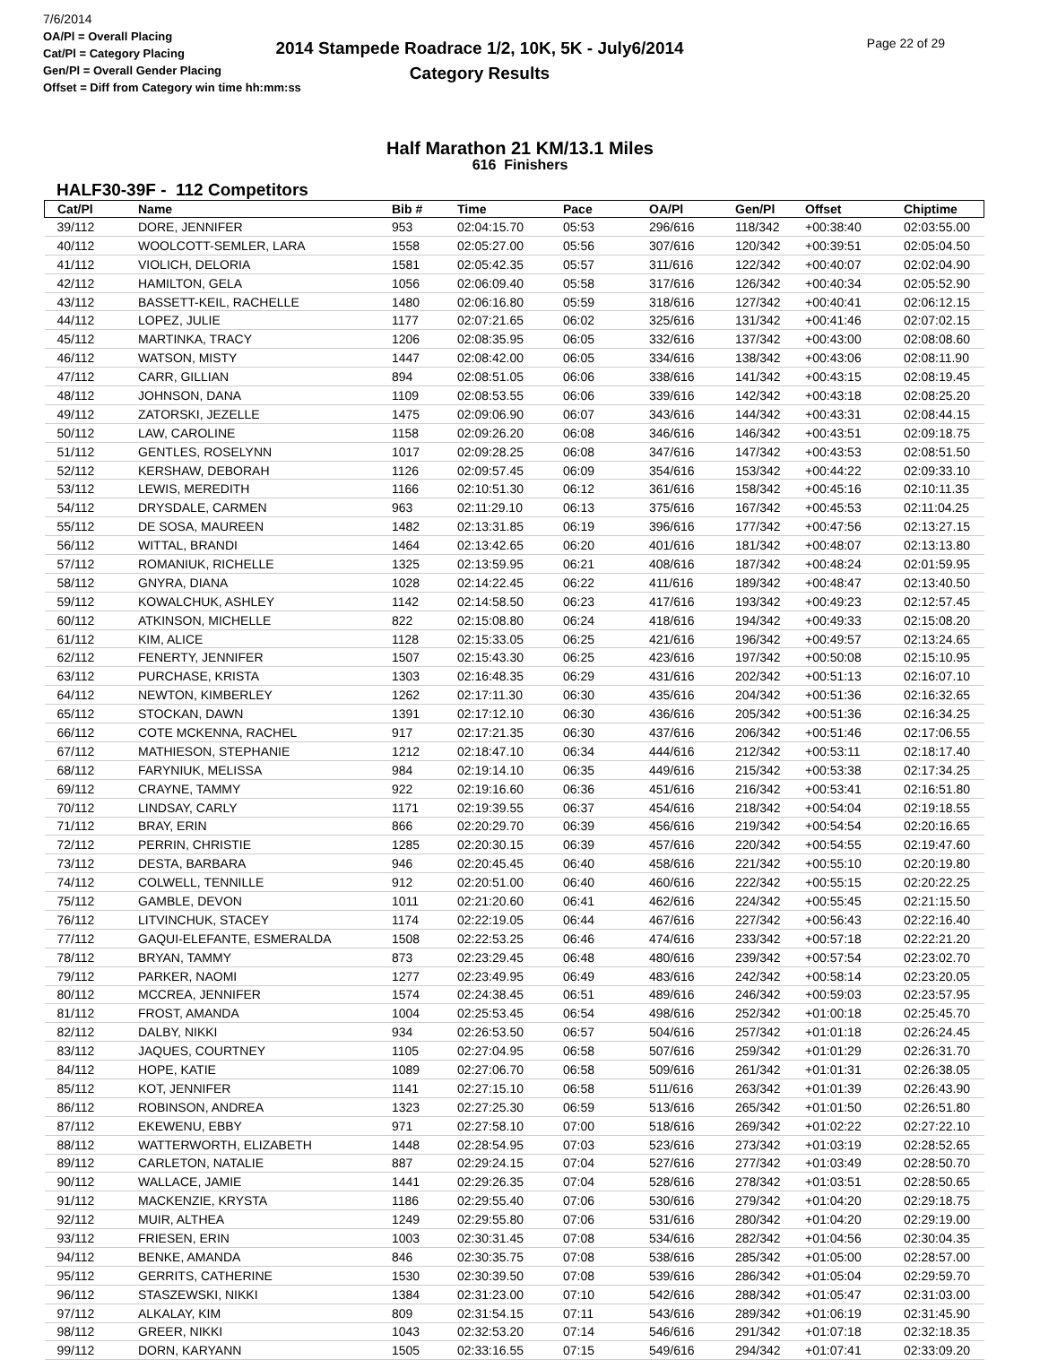7/6/2014
OA/Pl = Overall Placing
Cat/Pl = Category Placing
Gen/Pl = Overall Gender Placing
Offset = Diff from Category win time hh:mm:ss
2014 Stampede Roadrace 1/2, 10K, 5K - July6/2014
Category Results
Page 22 of 29
Half Marathon 21 KM/13.1 Miles
616 Finishers
HALF30-39F - 112 Competitors
| Cat/Pl | Name | Bib # | Time | Pace | OA/Pl | Gen/Pl | Offset | Chiptime |
| --- | --- | --- | --- | --- | --- | --- | --- | --- |
| 39/112 | DORE, JENNIFER | 953 | 02:04:15.70 | 05:53 | 296/616 | 118/342 | +00:38:40 | 02:03:55.00 |
| 40/112 | WOOLCOTT-SEMLER, LARA | 1558 | 02:05:27.00 | 05:56 | 307/616 | 120/342 | +00:39:51 | 02:05:04.50 |
| 41/112 | VIOLICH, DELORIA | 1581 | 02:05:42.35 | 05:57 | 311/616 | 122/342 | +00:40:07 | 02:02:04.90 |
| 42/112 | HAMILTON, GELA | 1056 | 02:06:09.40 | 05:58 | 317/616 | 126/342 | +00:40:34 | 02:05:52.90 |
| 43/112 | BASSETT-KEIL, RACHELLE | 1480 | 02:06:16.80 | 05:59 | 318/616 | 127/342 | +00:40:41 | 02:06:12.15 |
| 44/112 | LOPEZ, JULIE | 1177 | 02:07:21.65 | 06:02 | 325/616 | 131/342 | +00:41:46 | 02:07:02.15 |
| 45/112 | MARTINKA, TRACY | 1206 | 02:08:35.95 | 06:05 | 332/616 | 137/342 | +00:43:00 | 02:08:08.60 |
| 46/112 | WATSON, MISTY | 1447 | 02:08:42.00 | 06:05 | 334/616 | 138/342 | +00:43:06 | 02:08:11.90 |
| 47/112 | CARR, GILLIAN | 894 | 02:08:51.05 | 06:06 | 338/616 | 141/342 | +00:43:15 | 02:08:19.45 |
| 48/112 | JOHNSON, DANA | 1109 | 02:08:53.55 | 06:06 | 339/616 | 142/342 | +00:43:18 | 02:08:25.20 |
| 49/112 | ZATORSKI, JEZELLE | 1475 | 02:09:06.90 | 06:07 | 343/616 | 144/342 | +00:43:31 | 02:08:44.15 |
| 50/112 | LAW, CAROLINE | 1158 | 02:09:26.20 | 06:08 | 346/616 | 146/342 | +00:43:51 | 02:09:18.75 |
| 51/112 | GENTLES, ROSELYNN | 1017 | 02:09:28.25 | 06:08 | 347/616 | 147/342 | +00:43:53 | 02:08:51.50 |
| 52/112 | KERSHAW, DEBORAH | 1126 | 02:09:57.45 | 06:09 | 354/616 | 153/342 | +00:44:22 | 02:09:33.10 |
| 53/112 | LEWIS, MEREDITH | 1166 | 02:10:51.30 | 06:12 | 361/616 | 158/342 | +00:45:16 | 02:10:11.35 |
| 54/112 | DRYSDALE, CARMEN | 963 | 02:11:29.10 | 06:13 | 375/616 | 167/342 | +00:45:53 | 02:11:04.25 |
| 55/112 | DE SOSA, MAUREEN | 1482 | 02:13:31.85 | 06:19 | 396/616 | 177/342 | +00:47:56 | 02:13:27.15 |
| 56/112 | WITTAL, BRANDI | 1464 | 02:13:42.65 | 06:20 | 401/616 | 181/342 | +00:48:07 | 02:13:13.80 |
| 57/112 | ROMANIUK, RICHELLE | 1325 | 02:13:59.95 | 06:21 | 408/616 | 187/342 | +00:48:24 | 02:01:59.95 |
| 58/112 | GNYRA, DIANA | 1028 | 02:14:22.45 | 06:22 | 411/616 | 189/342 | +00:48:47 | 02:13:40.50 |
| 59/112 | KOWALCHUK, ASHLEY | 1142 | 02:14:58.50 | 06:23 | 417/616 | 193/342 | +00:49:23 | 02:12:57.45 |
| 60/112 | ATKINSON, MICHELLE | 822 | 02:15:08.80 | 06:24 | 418/616 | 194/342 | +00:49:33 | 02:15:08.20 |
| 61/112 | KIM, ALICE | 1128 | 02:15:33.05 | 06:25 | 421/616 | 196/342 | +00:49:57 | 02:13:24.65 |
| 62/112 | FENERTY, JENNIFER | 1507 | 02:15:43.30 | 06:25 | 423/616 | 197/342 | +00:50:08 | 02:15:10.95 |
| 63/112 | PURCHASE, KRISTA | 1303 | 02:16:48.35 | 06:29 | 431/616 | 202/342 | +00:51:13 | 02:16:07.10 |
| 64/112 | NEWTON, KIMBERLEY | 1262 | 02:17:11.30 | 06:30 | 435/616 | 204/342 | +00:51:36 | 02:16:32.65 |
| 65/112 | STOCKAN, DAWN | 1391 | 02:17:12.10 | 06:30 | 436/616 | 205/342 | +00:51:36 | 02:16:34.25 |
| 66/112 | COTE MCKENNA, RACHEL | 917 | 02:17:21.35 | 06:30 | 437/616 | 206/342 | +00:51:46 | 02:17:06.55 |
| 67/112 | MATHIESON, STEPHANIE | 1212 | 02:18:47.10 | 06:34 | 444/616 | 212/342 | +00:53:11 | 02:18:17.40 |
| 68/112 | FARYNIUK, MELISSA | 984 | 02:19:14.10 | 06:35 | 449/616 | 215/342 | +00:53:38 | 02:17:34.25 |
| 69/112 | CRAYNE, TAMMY | 922 | 02:19:16.60 | 06:36 | 451/616 | 216/342 | +00:53:41 | 02:16:51.80 |
| 70/112 | LINDSAY, CARLY | 1171 | 02:19:39.55 | 06:37 | 454/616 | 218/342 | +00:54:04 | 02:19:18.55 |
| 71/112 | BRAY, ERIN | 866 | 02:20:29.70 | 06:39 | 456/616 | 219/342 | +00:54:54 | 02:20:16.65 |
| 72/112 | PERRIN, CHRISTIE | 1285 | 02:20:30.15 | 06:39 | 457/616 | 220/342 | +00:54:55 | 02:19:47.60 |
| 73/112 | DESTA, BARBARA | 946 | 02:20:45.45 | 06:40 | 458/616 | 221/342 | +00:55:10 | 02:20:19.80 |
| 74/112 | COLWELL, TENNILLE | 912 | 02:20:51.00 | 06:40 | 460/616 | 222/342 | +00:55:15 | 02:20:22.25 |
| 75/112 | GAMBLE, DEVON | 1011 | 02:21:20.60 | 06:41 | 462/616 | 224/342 | +00:55:45 | 02:21:15.50 |
| 76/112 | LITVINCHUK, STACEY | 1174 | 02:22:19.05 | 06:44 | 467/616 | 227/342 | +00:56:43 | 02:22:16.40 |
| 77/112 | GAQUI-ELEFANTE, ESMERALDA | 1508 | 02:22:53.25 | 06:46 | 474/616 | 233/342 | +00:57:18 | 02:22:21.20 |
| 78/112 | BRYAN, TAMMY | 873 | 02:23:29.45 | 06:48 | 480/616 | 239/342 | +00:57:54 | 02:23:02.70 |
| 79/112 | PARKER, NAOMI | 1277 | 02:23:49.95 | 06:49 | 483/616 | 242/342 | +00:58:14 | 02:23:20.05 |
| 80/112 | MCCREA, JENNIFER | 1574 | 02:24:38.45 | 06:51 | 489/616 | 246/342 | +00:59:03 | 02:23:57.95 |
| 81/112 | FROST, AMANDA | 1004 | 02:25:53.45 | 06:54 | 498/616 | 252/342 | +01:00:18 | 02:25:45.70 |
| 82/112 | DALBY, NIKKI | 934 | 02:26:53.50 | 06:57 | 504/616 | 257/342 | +01:01:18 | 02:26:24.45 |
| 83/112 | JAQUES, COURTNEY | 1105 | 02:27:04.95 | 06:58 | 507/616 | 259/342 | +01:01:29 | 02:26:31.70 |
| 84/112 | HOPE, KATIE | 1089 | 02:27:06.70 | 06:58 | 509/616 | 261/342 | +01:01:31 | 02:26:38.05 |
| 85/112 | KOT, JENNIFER | 1141 | 02:27:15.10 | 06:58 | 511/616 | 263/342 | +01:01:39 | 02:26:43.90 |
| 86/112 | ROBINSON, ANDREA | 1323 | 02:27:25.30 | 06:59 | 513/616 | 265/342 | +01:01:50 | 02:26:51.80 |
| 87/112 | EKEWENU, EBBY | 971 | 02:27:58.10 | 07:00 | 518/616 | 269/342 | +01:02:22 | 02:27:22.10 |
| 88/112 | WATTERWORTH, ELIZABETH | 1448 | 02:28:54.95 | 07:03 | 523/616 | 273/342 | +01:03:19 | 02:28:52.65 |
| 89/112 | CARLETON, NATALIE | 887 | 02:29:24.15 | 07:04 | 527/616 | 277/342 | +01:03:49 | 02:28:50.70 |
| 90/112 | WALLACE, JAMIE | 1441 | 02:29:26.35 | 07:04 | 528/616 | 278/342 | +01:03:51 | 02:28:50.65 |
| 91/112 | MACKENZIE, KRYSTA | 1186 | 02:29:55.40 | 07:06 | 530/616 | 279/342 | +01:04:20 | 02:29:18.75 |
| 92/112 | MUIR, ALTHEA | 1249 | 02:29:55.80 | 07:06 | 531/616 | 280/342 | +01:04:20 | 02:29:19.00 |
| 93/112 | FRIESEN, ERIN | 1003 | 02:30:31.45 | 07:08 | 534/616 | 282/342 | +01:04:56 | 02:30:04.35 |
| 94/112 | BENKE, AMANDA | 846 | 02:30:35.75 | 07:08 | 538/616 | 285/342 | +01:05:00 | 02:28:57.00 |
| 95/112 | GERRITS, CATHERINE | 1530 | 02:30:39.50 | 07:08 | 539/616 | 286/342 | +01:05:04 | 02:29:59.70 |
| 96/112 | STASZEWSKI, NIKKI | 1384 | 02:31:23.00 | 07:10 | 542/616 | 288/342 | +01:05:47 | 02:31:03.00 |
| 97/112 | ALKALAY, KIM | 809 | 02:31:54.15 | 07:11 | 543/616 | 289/342 | +01:06:19 | 02:31:45.90 |
| 98/112 | GREER, NIKKI | 1043 | 02:32:53.20 | 07:14 | 546/616 | 291/342 | +01:07:18 | 02:32:18.35 |
| 99/112 | DORN, KARYANN | 1505 | 02:33:16.55 | 07:15 | 549/616 | 294/342 | +01:07:41 | 02:33:09.20 |